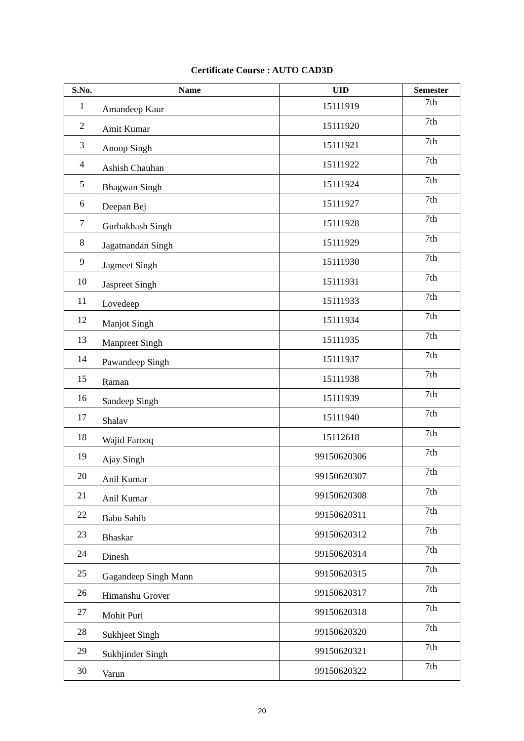Certificate Course : AUTO CAD3D
| S.No. | Name | UID | Semester |
| --- | --- | --- | --- |
| 1 | Amandeep Kaur | 15111919 | 7th |
| 2 | Amit Kumar | 15111920 | 7th |
| 3 | Anoop Singh | 15111921 | 7th |
| 4 | Ashish Chauhan | 15111922 | 7th |
| 5 | Bhagwan Singh | 15111924 | 7th |
| 6 | Deepan Bej | 15111927 | 7th |
| 7 | Gurbakhash Singh | 15111928 | 7th |
| 8 | Jagatnandan Singh | 15111929 | 7th |
| 9 | Jagmeet Singh | 15111930 | 7th |
| 10 | Jaspreet Singh | 15111931 | 7th |
| 11 | Lovedeep | 15111933 | 7th |
| 12 | Manjot Singh | 15111934 | 7th |
| 13 | Manpreet Singh | 15111935 | 7th |
| 14 | Pawandeep Singh | 15111937 | 7th |
| 15 | Raman | 15111938 | 7th |
| 16 | Sandeep Singh | 15111939 | 7th |
| 17 | Shalav | 15111940 | 7th |
| 18 | Wajid Farooq | 15112618 | 7th |
| 19 | Ajay Singh | 99150620306 | 7th |
| 20 | Anil Kumar | 99150620307 | 7th |
| 21 | Anil Kumar | 99150620308 | 7th |
| 22 | Babu Sahib | 99150620311 | 7th |
| 23 | Bhaskar | 99150620312 | 7th |
| 24 | Dinesh | 99150620314 | 7th |
| 25 | Gagandeep Singh Mann | 99150620315 | 7th |
| 26 | Himanshu Grover | 99150620317 | 7th |
| 27 | Mohit Puri | 99150620318 | 7th |
| 28 | Sukhjeet Singh | 99150620320 | 7th |
| 29 | Sukhjinder Singh | 99150620321 | 7th |
| 30 | Varun | 99150620322 | 7th |
20